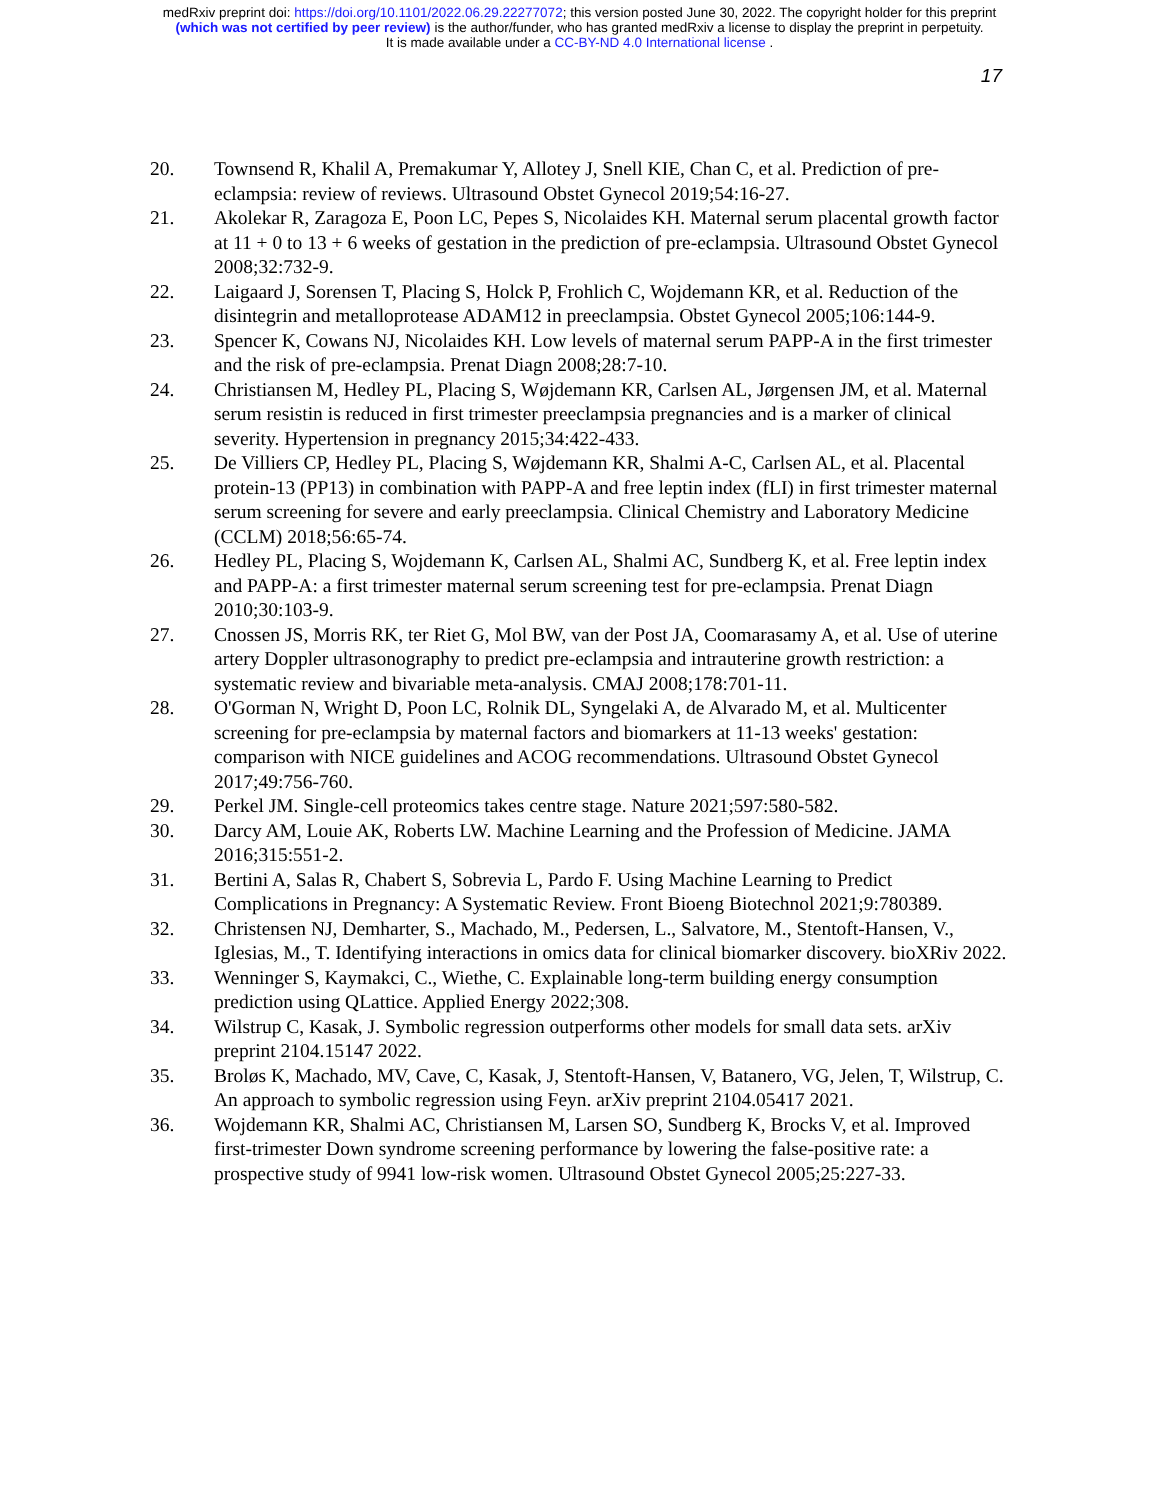medRxiv preprint doi: https://doi.org/10.1101/2022.06.29.22277072; this version posted June 30, 2022. The copyright holder for this preprint
(which was not certified by peer review) is the author/funder, who has granted medRxiv a license to display the preprint in perpetuity.
It is made available under a CC-BY-ND 4.0 International license .
17
20. Townsend R, Khalil A, Premakumar Y, Allotey J, Snell KIE, Chan C, et al. Prediction of pre-eclampsia: review of reviews. Ultrasound Obstet Gynecol 2019;54:16-27.
21. Akolekar R, Zaragoza E, Poon LC, Pepes S, Nicolaides KH. Maternal serum placental growth factor at 11 + 0 to 13 + 6 weeks of gestation in the prediction of pre-eclampsia. Ultrasound Obstet Gynecol 2008;32:732-9.
22. Laigaard J, Sorensen T, Placing S, Holck P, Frohlich C, Wojdemann KR, et al. Reduction of the disintegrin and metalloprotease ADAM12 in preeclampsia. Obstet Gynecol 2005;106:144-9.
23. Spencer K, Cowans NJ, Nicolaides KH. Low levels of maternal serum PAPP-A in the first trimester and the risk of pre-eclampsia. Prenat Diagn 2008;28:7-10.
24. Christiansen M, Hedley PL, Placing S, Wøjdemann KR, Carlsen AL, Jørgensen JM, et al. Maternal serum resistin is reduced in first trimester preeclampsia pregnancies and is a marker of clinical severity. Hypertension in pregnancy 2015;34:422-433.
25. De Villiers CP, Hedley PL, Placing S, Wøjdemann KR, Shalmi A-C, Carlsen AL, et al. Placental protein-13 (PP13) in combination with PAPP-A and free leptin index (fLI) in first trimester maternal serum screening for severe and early preeclampsia. Clinical Chemistry and Laboratory Medicine (CCLM) 2018;56:65-74.
26. Hedley PL, Placing S, Wojdemann K, Carlsen AL, Shalmi AC, Sundberg K, et al. Free leptin index and PAPP-A: a first trimester maternal serum screening test for pre-eclampsia. Prenat Diagn 2010;30:103-9.
27. Cnossen JS, Morris RK, ter Riet G, Mol BW, van der Post JA, Coomarasamy A, et al. Use of uterine artery Doppler ultrasonography to predict pre-eclampsia and intrauterine growth restriction: a systematic review and bivariable meta-analysis. CMAJ 2008;178:701-11.
28. O'Gorman N, Wright D, Poon LC, Rolnik DL, Syngelaki A, de Alvarado M, et al. Multicenter screening for pre-eclampsia by maternal factors and biomarkers at 11-13 weeks' gestation: comparison with NICE guidelines and ACOG recommendations. Ultrasound Obstet Gynecol 2017;49:756-760.
29. Perkel JM. Single-cell proteomics takes centre stage. Nature 2021;597:580-582.
30. Darcy AM, Louie AK, Roberts LW. Machine Learning and the Profession of Medicine. JAMA 2016;315:551-2.
31. Bertini A, Salas R, Chabert S, Sobrevia L, Pardo F. Using Machine Learning to Predict Complications in Pregnancy: A Systematic Review. Front Bioeng Biotechnol 2021;9:780389.
32. Christensen NJ, Demharter, S., Machado, M., Pedersen, L., Salvatore, M., Stentoft-Hansen, V., Iglesias, M., T. Identifying interactions in omics data for clinical biomarker discovery. bioXRiv 2022.
33. Wenninger S, Kaymakci, C., Wiethe, C. Explainable long-term building energy consumption prediction using QLattice. Applied Energy 2022;308.
34. Wilstrup C, Kasak, J. Symbolic regression outperforms other models for small data sets. arXiv preprint 2104.15147 2022.
35. Broløs K, Machado, MV, Cave, C, Kasak, J, Stentoft-Hansen, V, Batanero, VG, Jelen, T, Wilstrup, C. An approach to symbolic regression using Feyn. arXiv preprint 2104.05417 2021.
36. Wojdemann KR, Shalmi AC, Christiansen M, Larsen SO, Sundberg K, Brocks V, et al. Improved first-trimester Down syndrome screening performance by lowering the false-positive rate: a prospective study of 9941 low-risk women. Ultrasound Obstet Gynecol 2005;25:227-33.